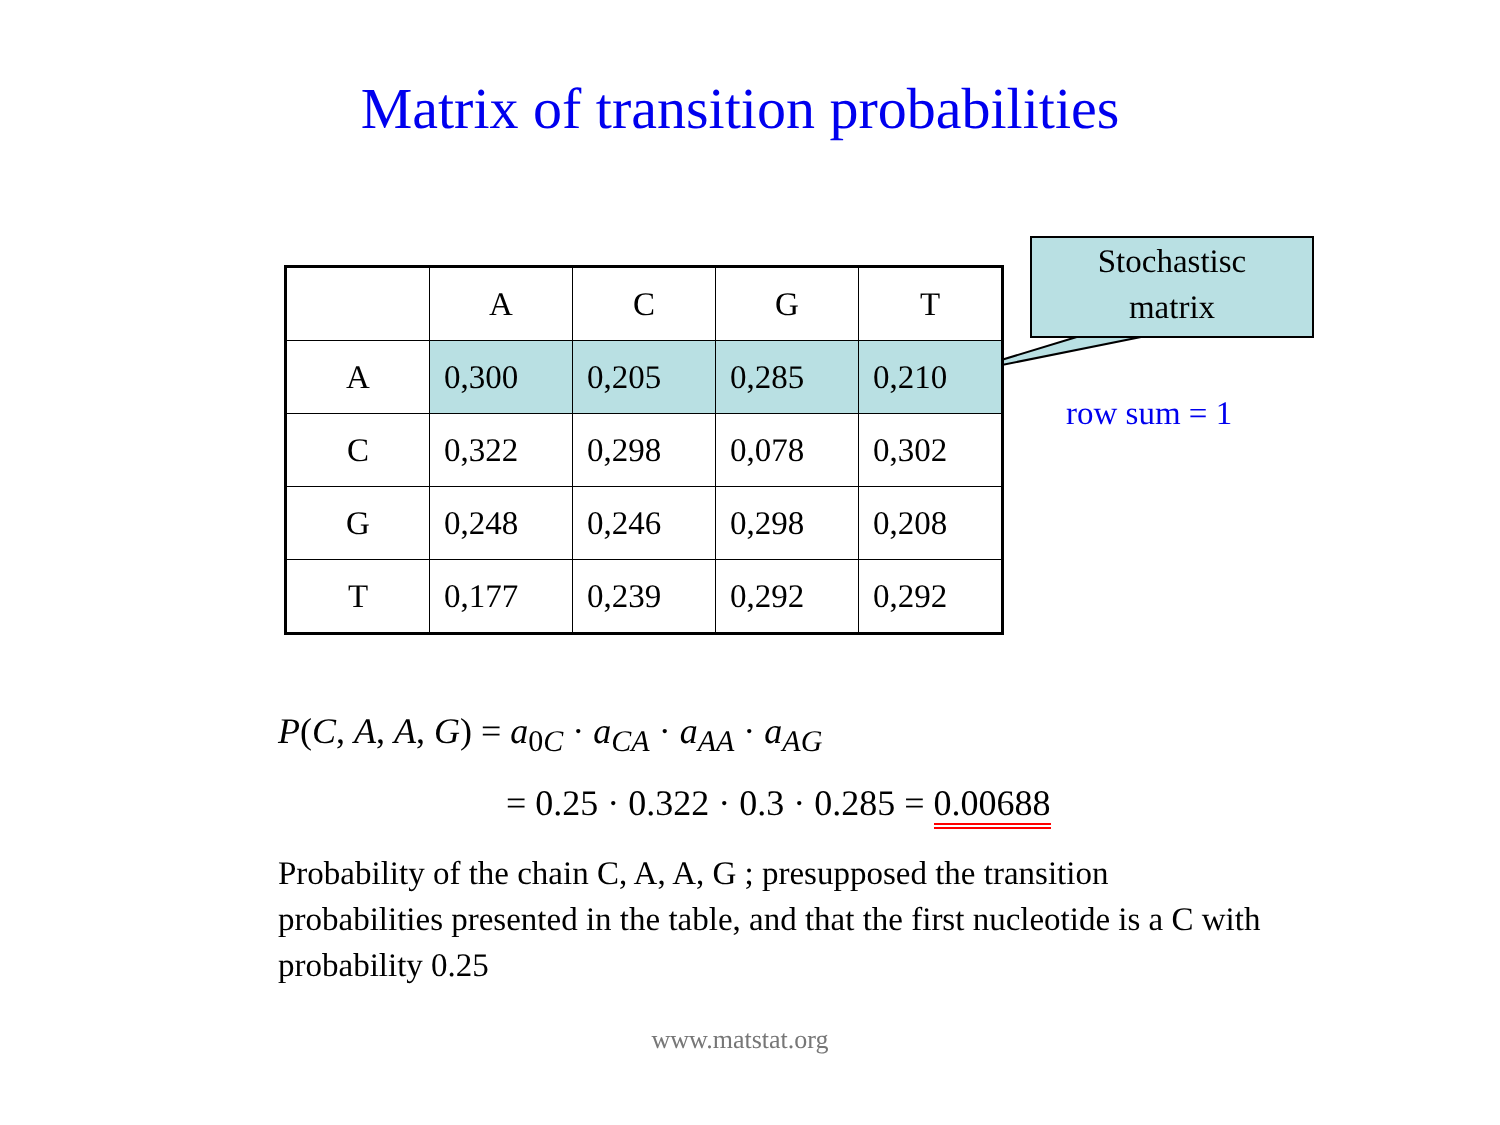Matrix of transition probabilities
| | A | C | G | T |
| --- | --- | --- | --- | --- |
| A | 0,300 | 0,205 | 0,285 | 0,210 |
| C | 0,322 | 0,298 | 0,078 | 0,302 |
| G | 0,248 | 0,246 | 0,298 | 0,208 |
| T | 0,177 | 0,239 | 0,292 | 0,292 |
Stochastisc
matrix
row sum = 1
P(C, A, A, G) = a<sub>0C</sub> · a<sub>CA</sub> · a<sub>AA</sub> · a<sub>AG</sub>
= 0.25 · 0.322 · 0.3 · 0.285 = 0.00688
Probability of the chain C, A, A, G ; presupposed the transition probabilities presented in the table, and that the first nucleotide is a C with probability 0.25
www.matstat.org